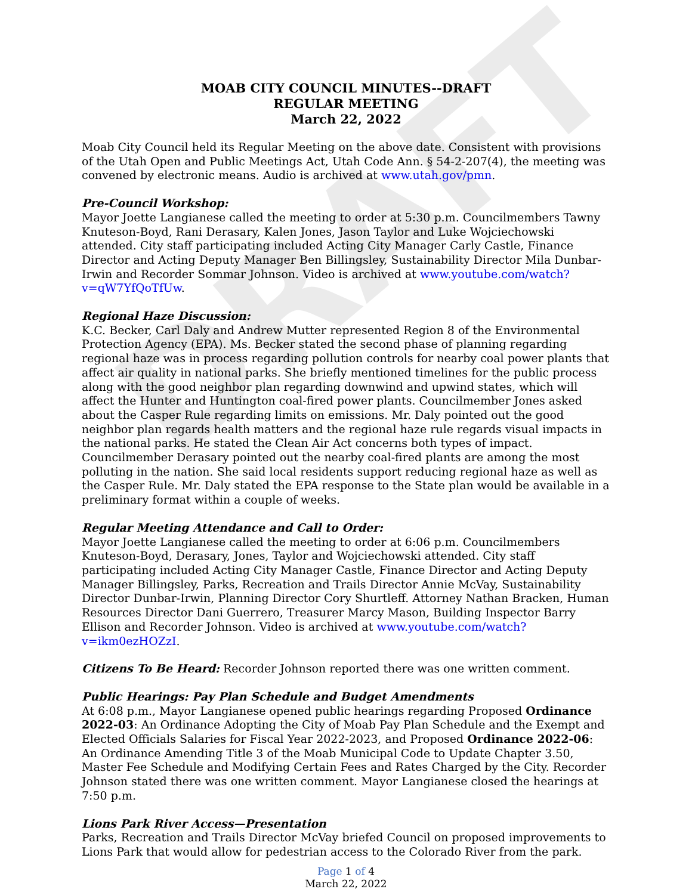DRAFT
MOAB CITY COUNCIL MINUTES--DRAFT
REGULAR MEETING
March 22, 2022
Moab City Council held its Regular Meeting on the above date. Consistent with provisions of the Utah Open and Public Meetings Act, Utah Code Ann. § 54-2-207(4), the meeting was convened by electronic means. Audio is archived at www.utah.gov/pmn.
Pre-Council Workshop:
Mayor Joette Langianese called the meeting to order at 5:30 p.m. Councilmembers Tawny Knuteson-Boyd, Rani Derasary, Kalen Jones, Jason Taylor and Luke Wojciechowski attended. City staff participating included Acting City Manager Carly Castle, Finance Director and Acting Deputy Manager Ben Billingsley, Sustainability Director Mila Dunbar-Irwin and Recorder Sommar Johnson. Video is archived at www.youtube.com/watch?v=qW7YfQoTfUw.
Regional Haze Discussion:
K.C. Becker, Carl Daly and Andrew Mutter represented Region 8 of the Environmental Protection Agency (EPA). Ms. Becker stated the second phase of planning regarding regional haze was in process regarding pollution controls for nearby coal power plants that affect air quality in national parks. She briefly mentioned timelines for the public process along with the good neighbor plan regarding downwind and upwind states, which will affect the Hunter and Huntington coal-fired power plants. Councilmember Jones asked about the Casper Rule regarding limits on emissions. Mr. Daly pointed out the good neighbor plan regards health matters and the regional haze rule regards visual impacts in the national parks. He stated the Clean Air Act concerns both types of impact. Councilmember Derasary pointed out the nearby coal-fired plants are among the most polluting in the nation. She said local residents support reducing regional haze as well as the Casper Rule. Mr. Daly stated the EPA response to the State plan would be available in a preliminary format within a couple of weeks.
Regular Meeting Attendance and Call to Order:
Mayor Joette Langianese called the meeting to order at 6:06 p.m. Councilmembers Knuteson-Boyd, Derasary, Jones, Taylor and Wojciechowski attended. City staff participating included Acting City Manager Castle, Finance Director and Acting Deputy Manager Billingsley, Parks, Recreation and Trails Director Annie McVay, Sustainability Director Dunbar-Irwin, Planning Director Cory Shurtleff. Attorney Nathan Bracken, Human Resources Director Dani Guerrero, Treasurer Marcy Mason, Building Inspector Barry Ellison and Recorder Johnson. Video is archived at www.youtube.com/watch?v=ikm0ezHOZzI.
Citizens To Be Heard: Recorder Johnson reported there was one written comment.
Public Hearings: Pay Plan Schedule and Budget Amendments
At 6:08 p.m., Mayor Langianese opened public hearings regarding Proposed Ordinance 2022-03: An Ordinance Adopting the City of Moab Pay Plan Schedule and the Exempt and Elected Officials Salaries for Fiscal Year 2022-2023, and Proposed Ordinance 2022-06: An Ordinance Amending Title 3 of the Moab Municipal Code to Update Chapter 3.50, Master Fee Schedule and Modifying Certain Fees and Rates Charged by the City. Recorder Johnson stated there was one written comment. Mayor Langianese closed the hearings at 7:50 p.m.
Lions Park River Access—Presentation
Parks, Recreation and Trails Director McVay briefed Council on proposed improvements to Lions Park that would allow for pedestrian access to the Colorado River from the park.
Page 1 of 4
March 22, 2022